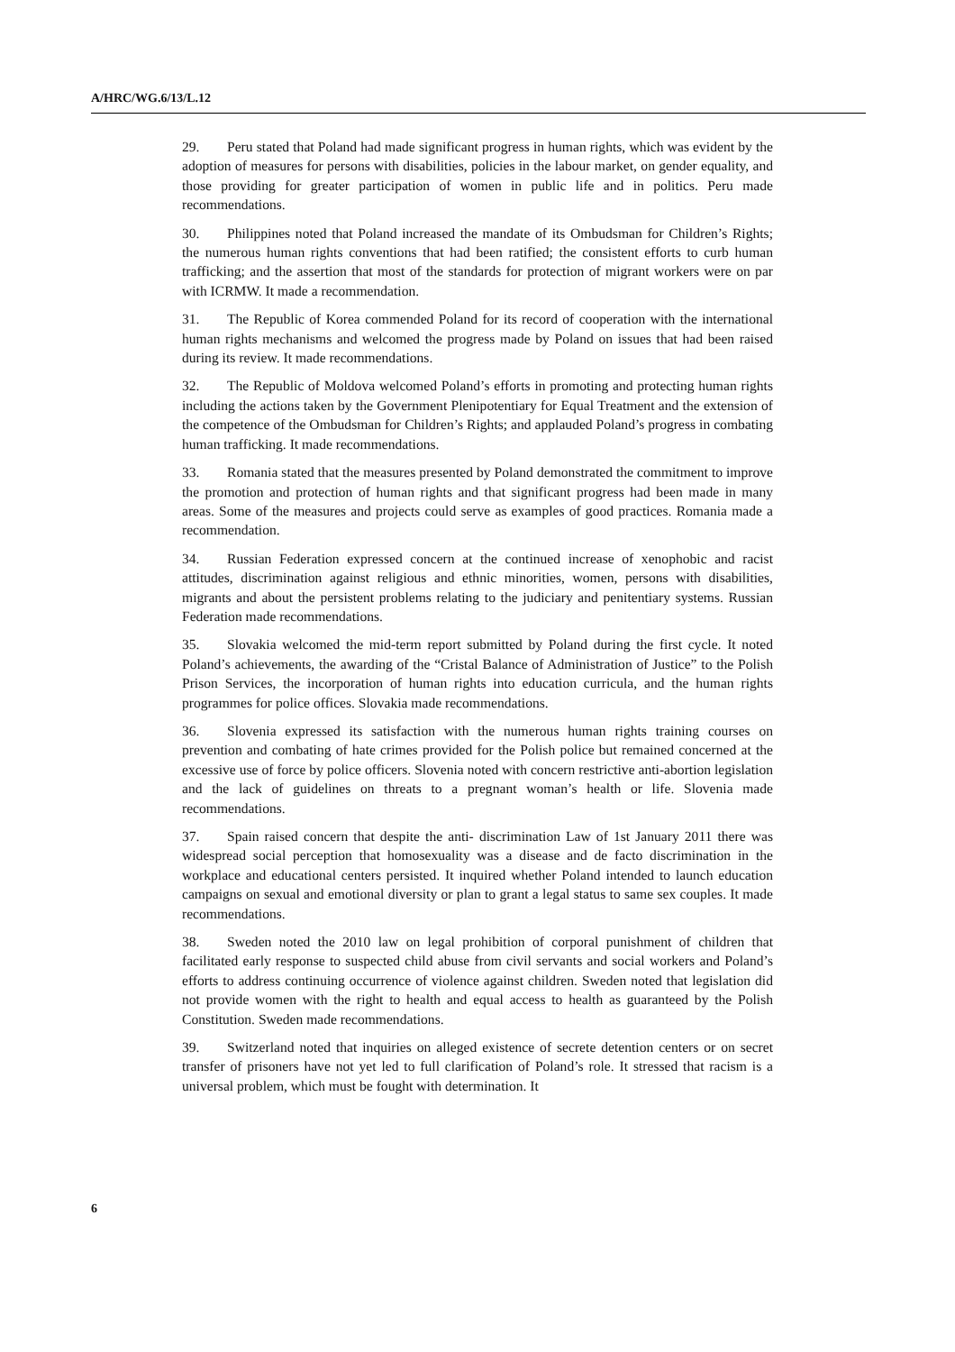A/HRC/WG.6/13/L.12
29. Peru stated that Poland had made significant progress in human rights, which was evident by the adoption of measures for persons with disabilities, policies in the labour market, on gender equality, and those providing for greater participation of women in public life and in politics. Peru made recommendations.
30. Philippines noted that Poland increased the mandate of its Ombudsman for Children’s Rights; the numerous human rights conventions that had been ratified; the consistent efforts to curb human trafficking; and the assertion that most of the standards for protection of migrant workers were on par with ICRMW. It made a recommendation.
31. The Republic of Korea commended Poland for its record of cooperation with the international human rights mechanisms and welcomed the progress made by Poland on issues that had been raised during its review. It made recommendations.
32. The Republic of Moldova welcomed Poland’s efforts in promoting and protecting human rights including the actions taken by the Government Plenipotentiary for Equal Treatment and the extension of the competence of the Ombudsman for Children’s Rights; and applauded Poland’s progress in combating human trafficking. It made recommendations.
33. Romania stated that the measures presented by Poland demonstrated the commitment to improve the promotion and protection of human rights and that significant progress had been made in many areas. Some of the measures and projects could serve as examples of good practices. Romania made a recommendation.
34. Russian Federation expressed concern at the continued increase of xenophobic and racist attitudes, discrimination against religious and ethnic minorities, women, persons with disabilities, migrants and about the persistent problems relating to the judiciary and penitentiary systems. Russian Federation made recommendations.
35. Slovakia welcomed the mid-term report submitted by Poland during the first cycle. It noted Poland’s achievements, the awarding of the “Cristal Balance of Administration of Justice” to the Polish Prison Services, the incorporation of human rights into education curricula, and the human rights programmes for police offices. Slovakia made recommendations.
36. Slovenia expressed its satisfaction with the numerous human rights training courses on prevention and combating of hate crimes provided for the Polish police but remained concerned at the excessive use of force by police officers. Slovenia noted with concern restrictive anti-abortion legislation and the lack of guidelines on threats to a pregnant woman’s health or life. Slovenia made recommendations.
37. Spain raised concern that despite the anti- discrimination Law of 1st January 2011 there was widespread social perception that homosexuality was a disease and de facto discrimination in the workplace and educational centers persisted. It inquired whether Poland intended to launch education campaigns on sexual and emotional diversity or plan to grant a legal status to same sex couples. It made recommendations.
38. Sweden noted the 2010 law on legal prohibition of corporal punishment of children that facilitated early response to suspected child abuse from civil servants and social workers and Poland’s efforts to address continuing occurrence of violence against children. Sweden noted that legislation did not provide women with the right to health and equal access to health as guaranteed by the Polish Constitution. Sweden made recommendations.
39. Switzerland noted that inquiries on alleged existence of secrete detention centers or on secret transfer of prisoners have not yet led to full clarification of Poland’s role. It stressed that racism is a universal problem, which must be fought with determination. It
6